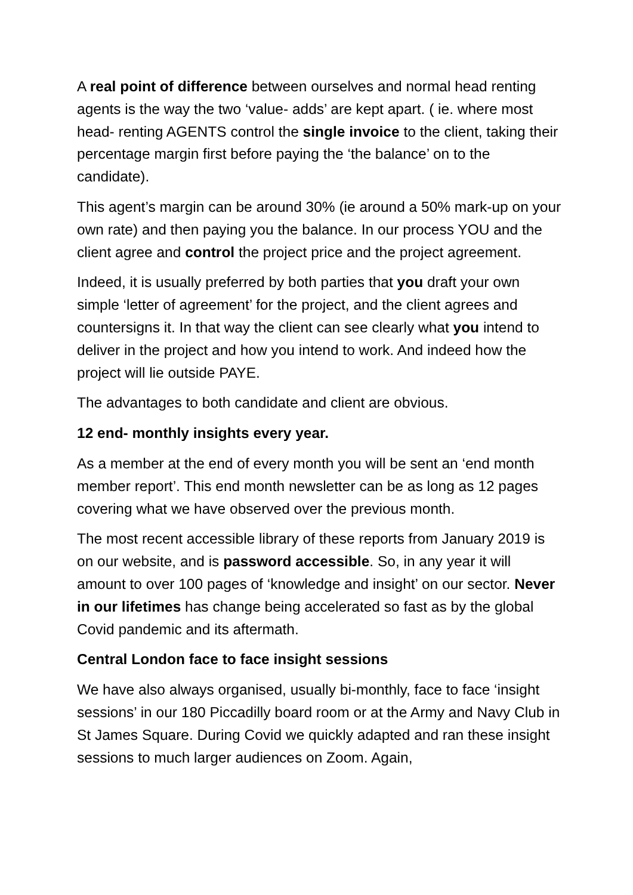A real point of difference between ourselves and normal head renting agents is the way the two ‘value- adds’ are kept apart. ( ie. where most head- renting AGENTS control the single invoice to the client, taking their percentage margin first before paying the ‘the balance’ on to the candidate).
This agent’s margin can be around 30% (ie around a 50% mark-up on your own rate) and then paying you the balance. In our process YOU and the client agree and control the project price and the project agreement.
Indeed, it is usually preferred by both parties that you draft your own simple ‘letter of agreement’ for the project, and the client agrees and countersigns it. In that way the client can see clearly what you intend to deliver in the project and how you intend to work. And indeed how the project will lie outside PAYE.
The advantages to both candidate and client are obvious.
12 end- monthly insights every year.
As a member at the end of every month you will be sent an ‘end month member report’. This end month newsletter can be as long as 12 pages covering what we have observed over the previous month.
The most recent accessible library of these reports from January 2019 is on our website, and is password accessible. So, in any year it will amount to over 100 pages of ‘knowledge and insight’ on our sector. Never in our lifetimes has change being accelerated so fast as by the global Covid pandemic and its aftermath.
Central London face to face insight sessions
We have also always organised, usually bi-monthly, face to face ‘insight sessions’ in our 180 Piccadilly board room or at the Army and Navy Club in St James Square. During Covid we quickly adapted and ran these insight sessions to much larger audiences on Zoom. Again,